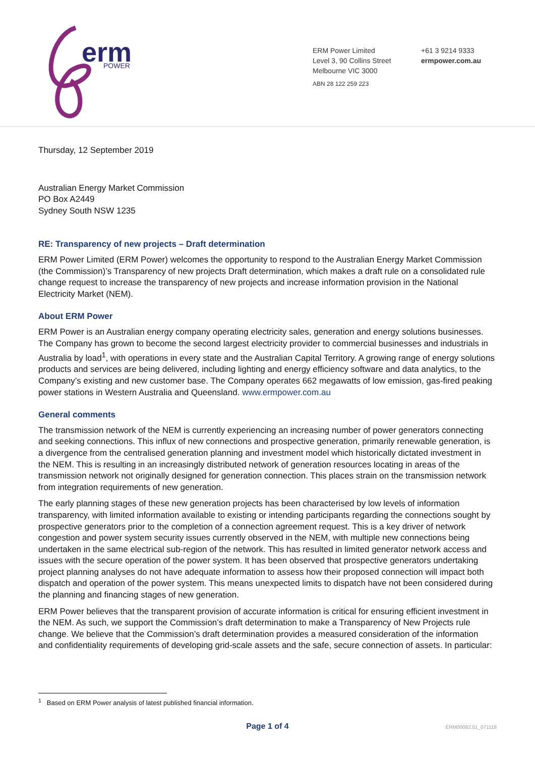erm
POWER
ERM Power Limited
Level 3, 90 Collins Street
Melbourne VIC 3000
ABN 28 122 259 223
+61 3 9214 9333
ermpower.com.au
Thursday, 12 September 2019
Australian Energy Market Commission
PO Box A2449
Sydney South NSW 1235
RE: Transparency of new projects – Draft determination
ERM Power Limited (ERM Power) welcomes the opportunity to respond to the Australian Energy Market Commission (the Commission)’s Transparency of new projects Draft determination, which makes a draft rule on a consolidated rule change request to increase the transparency of new projects and increase information provision in the National Electricity Market (NEM).
About ERM Power
ERM Power is an Australian energy company operating electricity sales, generation and energy solutions businesses. The Company has grown to become the second largest electricity provider to commercial businesses and industrials in Australia by load<sup>1</sup>, with operations in every state and the Australian Capital Territory. A growing range of energy solutions products and services are being delivered, including lighting and energy efficiency software and data analytics, to the Company’s existing and new customer base. The Company operates 662 megawatts of low emission, gas-fired peaking power stations in Western Australia and Queensland. www.ermpower.com.au
General comments
The transmission network of the NEM is currently experiencing an increasing number of power generators connecting and seeking connections. This influx of new connections and prospective generation, primarily renewable generation, is a divergence from the centralised generation planning and investment model which historically dictated investment in the NEM. This is resulting in an increasingly distributed network of generation resources locating in areas of the transmission network not originally designed for generation connection. This places strain on the transmission network from integration requirements of new generation.
The early planning stages of these new generation projects has been characterised by low levels of information transparency, with limited information available to existing or intending participants regarding the connections sought by prospective generators prior to the completion of a connection agreement request. This is a key driver of network congestion and power system security issues currently observed in the NEM, with multiple new connections being undertaken in the same electrical sub-region of the network. This has resulted in limited generator network access and issues with the secure operation of the power system. It has been observed that prospective generators undertaking project planning analyses do not have adequate information to assess how their proposed connection will impact both dispatch and operation of the power system. This means unexpected limits to dispatch have not been considered during the planning and financing stages of new generation.
ERM Power believes that the transparent provision of accurate information is critical for ensuring efficient investment in the NEM. As such, we support the Commission’s draft determination to make a Transparency of New Projects rule change. We believe that the Commission’s draft determination provides a measured consideration of the information and confidentiality requirements of developing grid-scale assets and the safe, secure connection of assets. In particular:
<sup>1</sup> Based on ERM Power analysis of latest published financial information.
Page 1 of 4
ERM00082.01_071118